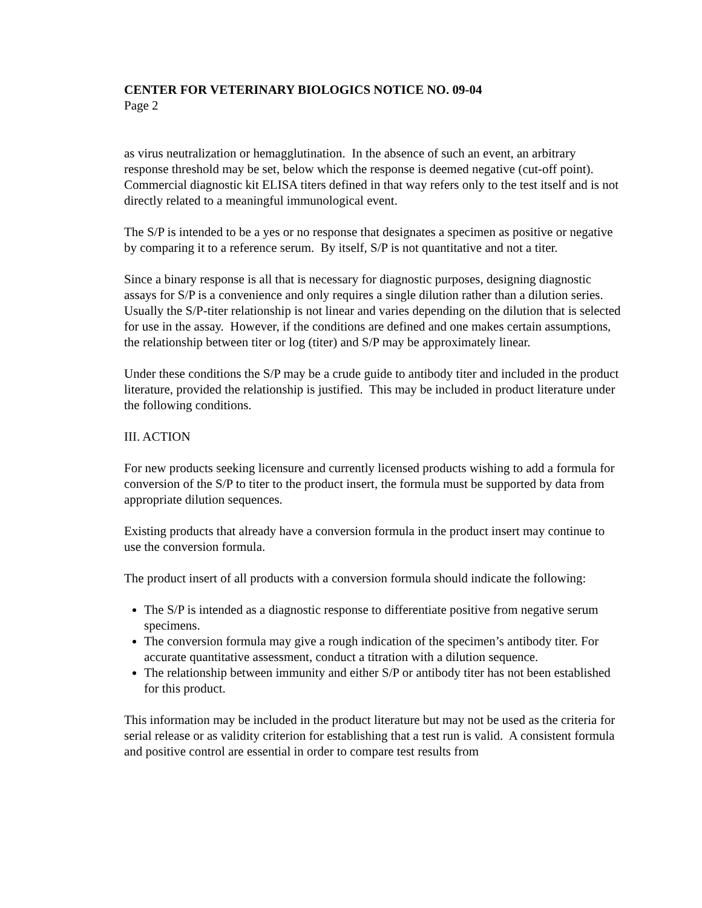CENTER FOR VETERINARY BIOLOGICS NOTICE NO. 09-04
Page 2
as virus neutralization or hemagglutination. In the absence of such an event, an arbitrary response threshold may be set, below which the response is deemed negative (cut-off point). Commercial diagnostic kit ELISA titers defined in that way refers only to the test itself and is not directly related to a meaningful immunological event.
The S/P is intended to be a yes or no response that designates a specimen as positive or negative by comparing it to a reference serum. By itself, S/P is not quantitative and not a titer.
Since a binary response is all that is necessary for diagnostic purposes, designing diagnostic assays for S/P is a convenience and only requires a single dilution rather than a dilution series. Usually the S/P-titer relationship is not linear and varies depending on the dilution that is selected for use in the assay. However, if the conditions are defined and one makes certain assumptions, the relationship between titer or log (titer) and S/P may be approximately linear.
Under these conditions the S/P may be a crude guide to antibody titer and included in the product literature, provided the relationship is justified. This may be included in product literature under the following conditions.
III. ACTION
For new products seeking licensure and currently licensed products wishing to add a formula for conversion of the S/P to titer to the product insert, the formula must be supported by data from appropriate dilution sequences.
Existing products that already have a conversion formula in the product insert may continue to use the conversion formula.
The product insert of all products with a conversion formula should indicate the following:
The S/P is intended as a diagnostic response to differentiate positive from negative serum specimens.
The conversion formula may give a rough indication of the specimen’s antibody titer. For accurate quantitative assessment, conduct a titration with a dilution sequence.
The relationship between immunity and either S/P or antibody titer has not been established for this product.
This information may be included in the product literature but may not be used as the criteria for serial release or as validity criterion for establishing that a test run is valid. A consistent formula and positive control are essential in order to compare test results from